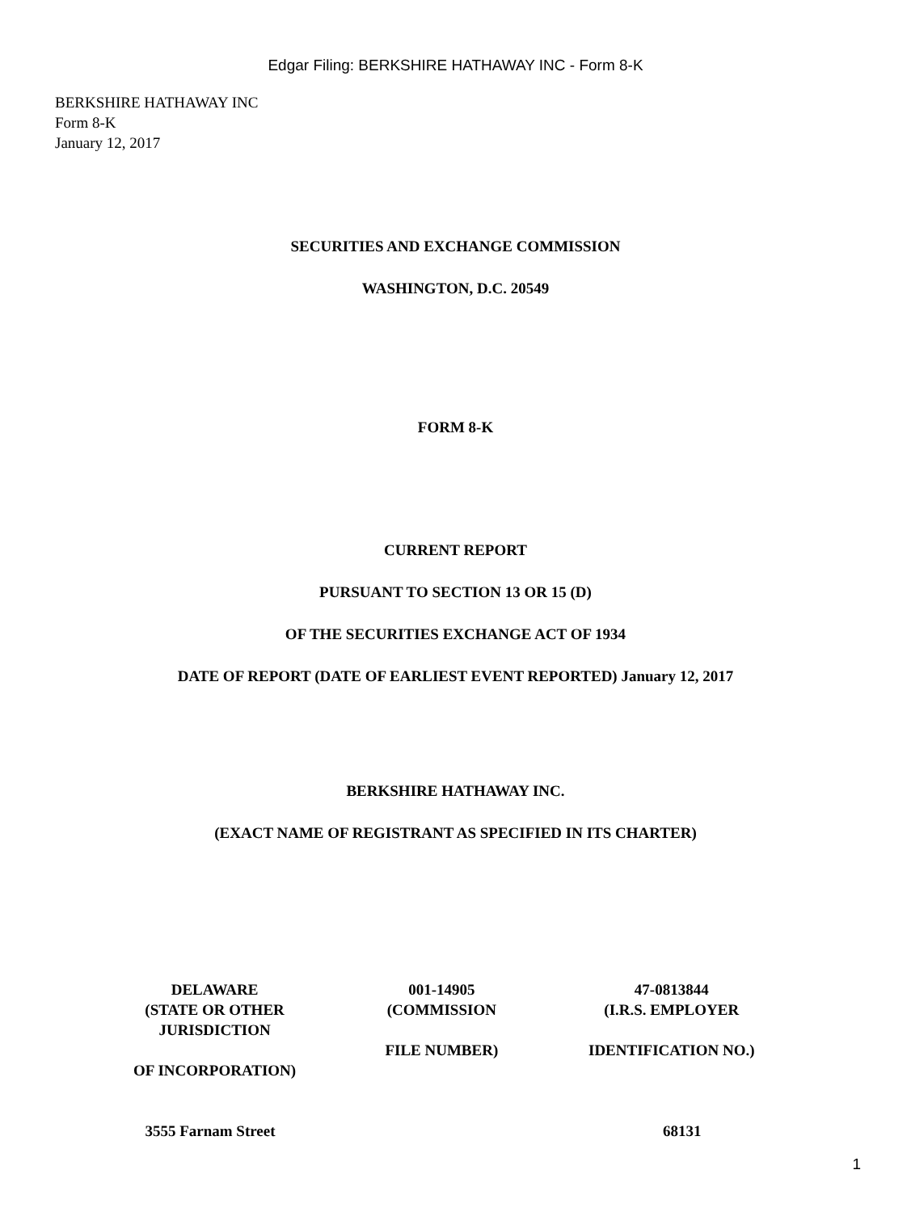Edgar Filing: BERKSHIRE HATHAWAY INC - Form 8-K
BERKSHIRE HATHAWAY INC
Form 8-K
January 12, 2017
SECURITIES AND EXCHANGE COMMISSION
WASHINGTON, D.C. 20549
FORM 8-K
CURRENT REPORT
PURSUANT TO SECTION 13 OR 15 (D)
OF THE SECURITIES EXCHANGE ACT OF 1934
DATE OF REPORT (DATE OF EARLIEST EVENT REPORTED) January 12, 2017
BERKSHIRE HATHAWAY INC.
(EXACT NAME OF REGISTRANT AS SPECIFIED IN ITS CHARTER)
| DELAWARE (STATE OR OTHER JURISDICTION OF INCORPORATION) | 001-14905 (COMMISSION FILE NUMBER) | 47-0813844 (I.R.S. EMPLOYER IDENTIFICATION NO.) |
| 3555 Farnam Street | | 68131 |
1